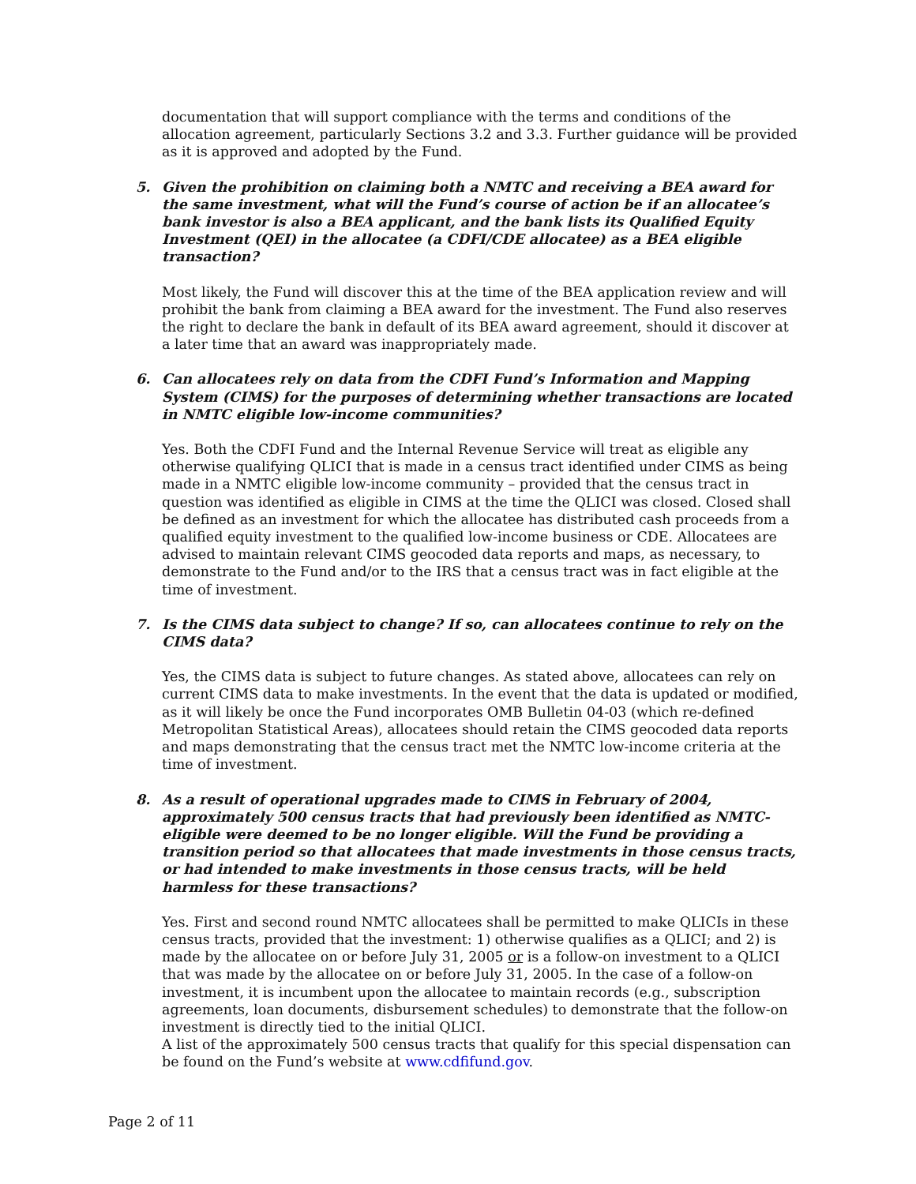documentation that will support compliance with the terms and conditions of the allocation agreement, particularly Sections 3.2 and 3.3. Further guidance will be provided as it is approved and adopted by the Fund.
5. Given the prohibition on claiming both a NMTC and receiving a BEA award for the same investment, what will the Fund’s course of action be if an allocatee’s bank investor is also a BEA applicant, and the bank lists its Qualified Equity Investment (QEI) in the allocatee (a CDFI/CDE allocatee) as a BEA eligible transaction?
Most likely, the Fund will discover this at the time of the BEA application review and will prohibit the bank from claiming a BEA award for the investment. The Fund also reserves the right to declare the bank in default of its BEA award agreement, should it discover at a later time that an award was inappropriately made.
6. Can allocatees rely on data from the CDFI Fund’s Information and Mapping System (CIMS) for the purposes of determining whether transactions are located in NMTC eligible low-income communities?
Yes. Both the CDFI Fund and the Internal Revenue Service will treat as eligible any otherwise qualifying QLICI that is made in a census tract identified under CIMS as being made in a NMTC eligible low-income community – provided that the census tract in question was identified as eligible in CIMS at the time the QLICI was closed. Closed shall be defined as an investment for which the allocatee has distributed cash proceeds from a qualified equity investment to the qualified low-income business or CDE. Allocatees are advised to maintain relevant CIMS geocoded data reports and maps, as necessary, to demonstrate to the Fund and/or to the IRS that a census tract was in fact eligible at the time of investment.
7. Is the CIMS data subject to change? If so, can allocatees continue to rely on the CIMS data?
Yes, the CIMS data is subject to future changes. As stated above, allocatees can rely on current CIMS data to make investments. In the event that the data is updated or modified, as it will likely be once the Fund incorporates OMB Bulletin 04-03 (which re-defined Metropolitan Statistical Areas), allocatees should retain the CIMS geocoded data reports and maps demonstrating that the census tract met the NMTC low-income criteria at the time of investment.
8. As a result of operational upgrades made to CIMS in February of 2004, approximately 500 census tracts that had previously been identified as NMTC-eligible were deemed to be no longer eligible. Will the Fund be providing a transition period so that allocatees that made investments in those census tracts, or had intended to make investments in those census tracts, will be held harmless for these transactions?
Yes. First and second round NMTC allocatees shall be permitted to make QLICIs in these census tracts, provided that the investment: 1) otherwise qualifies as a QLICI; and 2) is made by the allocatee on or before July 31, 2005 or is a follow-on investment to a QLICI that was made by the allocatee on or before July 31, 2005. In the case of a follow-on investment, it is incumbent upon the allocatee to maintain records (e.g., subscription agreements, loan documents, disbursement schedules) to demonstrate that the follow-on investment is directly tied to the initial QLICI.
A list of the approximately 500 census tracts that qualify for this special dispensation can be found on the Fund’s website at www.cdfifund.gov.
Page 2 of 11